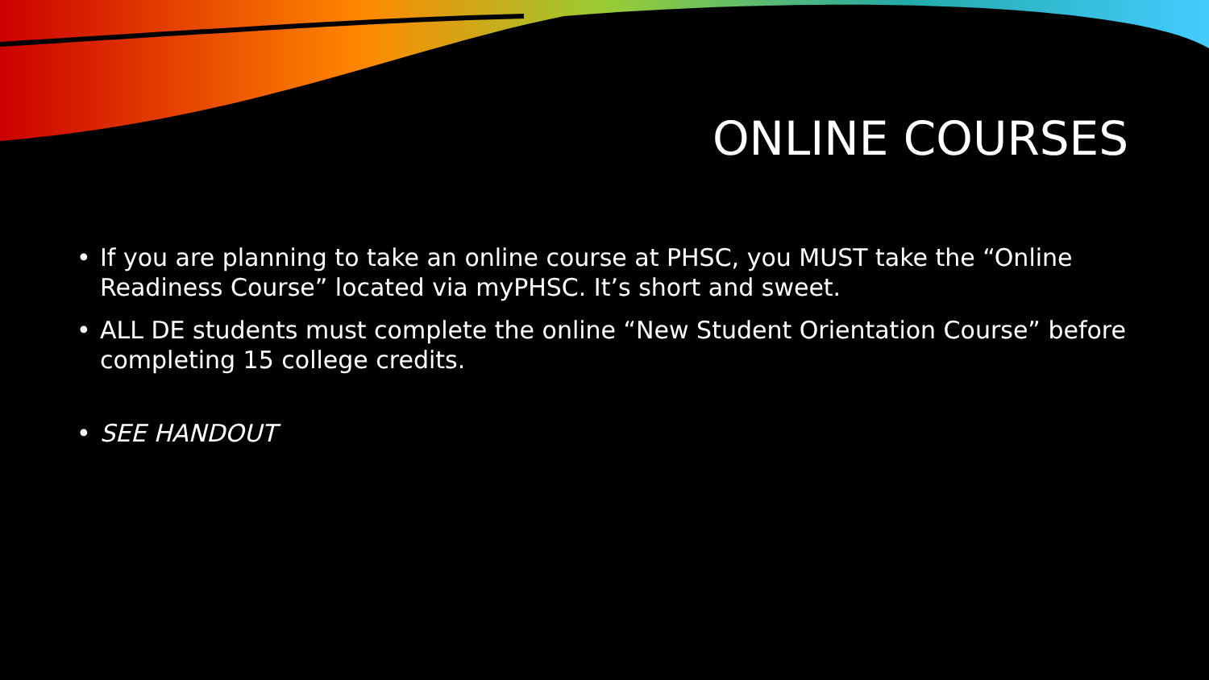ONLINE COURSES
• If you are planning to take an online course at PHSC, you MUST take the “Online Readiness Course” located via myPHSC. It’s short and sweet.
• ALL DE students must complete the online “New Student Orientation Course” before completing 15 college credits.
• SEE HANDOUT